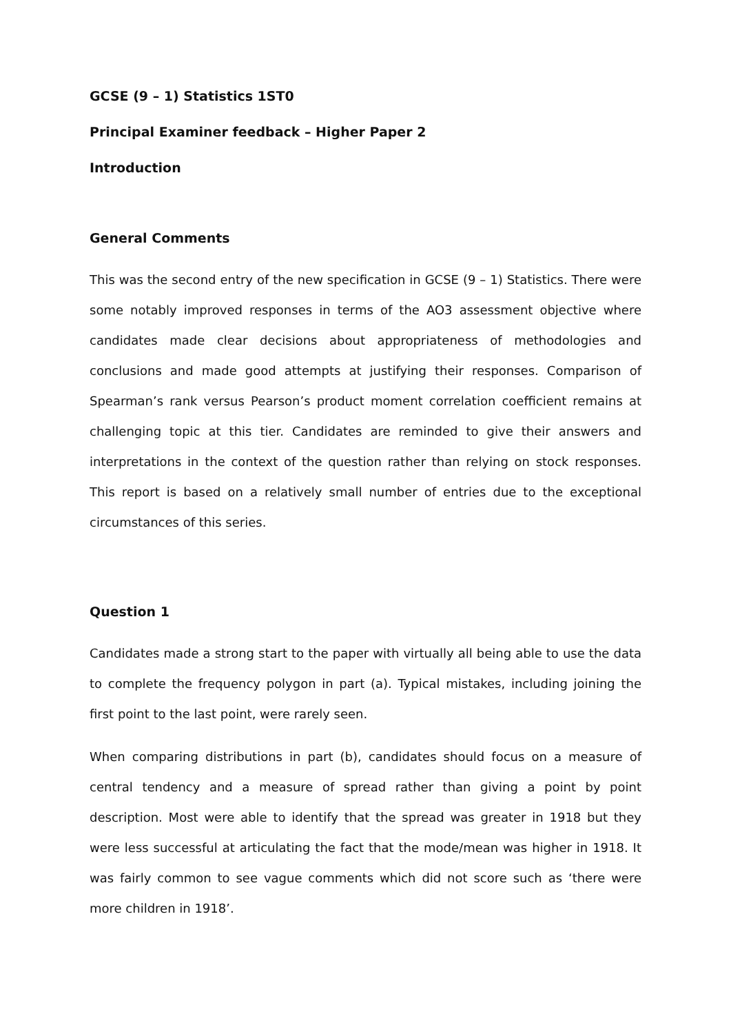GCSE (9 – 1) Statistics 1ST0
Principal Examiner feedback – Higher Paper 2
Introduction
General Comments
This was the second entry of the new specification in GCSE (9 – 1) Statistics. There were some notably improved responses in terms of the AO3 assessment objective where candidates made clear decisions about appropriateness of methodologies and conclusions and made good attempts at justifying their responses. Comparison of Spearman’s rank versus Pearson’s product moment correlation coefficient remains at challenging topic at this tier. Candidates are reminded to give their answers and interpretations in the context of the question rather than relying on stock responses. This report is based on a relatively small number of entries due to the exceptional circumstances of this series.
Question 1
Candidates made a strong start to the paper with virtually all being able to use the data to complete the frequency polygon in part (a). Typical mistakes, including joining the first point to the last point, were rarely seen.
When comparing distributions in part (b), candidates should focus on a measure of central tendency and a measure of spread rather than giving a point by point description. Most were able to identify that the spread was greater in 1918 but they were less successful at articulating the fact that the mode/mean was higher in 1918. It was fairly common to see vague comments which did not score such as ‘there were more children in 1918’.